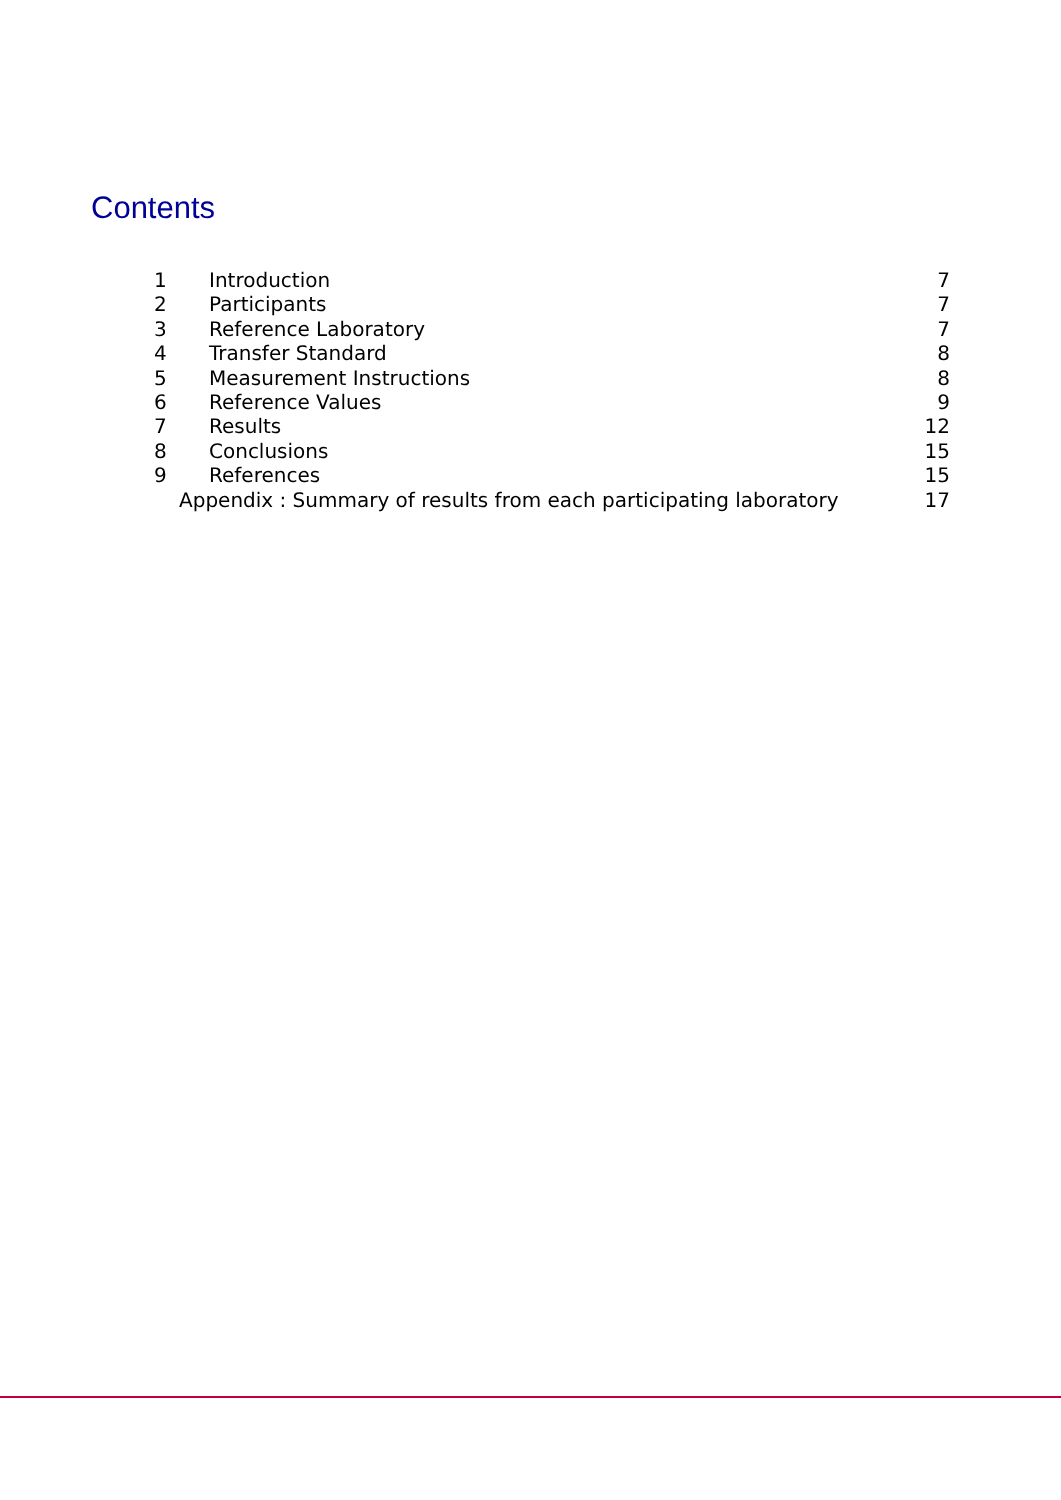Contents
1 Introduction 7
2 Participants 7
3 Reference Laboratory 7
4 Transfer Standard 8
5 Measurement Instructions 8
6 Reference Values 9
7 Results 12
8 Conclusions 15
9 References 15
Appendix : Summary of results from each participating laboratory 17